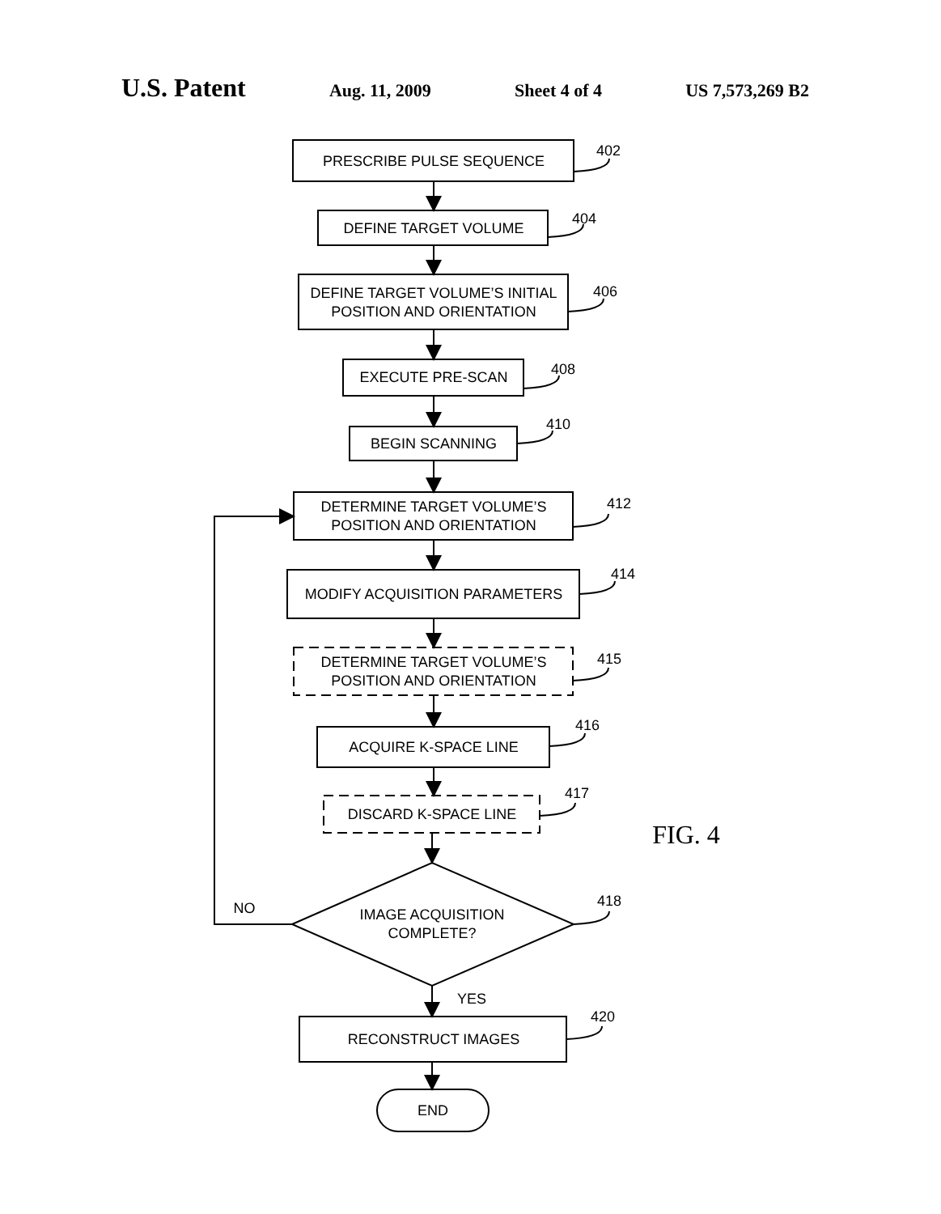U.S. Patent Aug. 11, 2009 Sheet 4 of 4 US 7,573,269 B2
PRESCRIBE PULSE SEQUENCE
DEFINE TARGET VOLUME
DEFINE TARGET VOLUME’S INITIAL
POSITION AND ORIENTATION
EXECUTE PRE-SCAN
BEGIN SCANNING
DETERMINE TARGET VOLUME’S
POSITION AND ORIENTATION
MODIFY ACQUISITION PARAMETERS
DETERMINE TARGET VOLUME’S
POSITION AND ORIENTATION
ACQUIRE K-SPACE LINE
DISCARD K-SPACE LINE
IMAGE ACQUISITION
COMPLETE?
RECONSTRUCT IMAGES
END
NO
YES
402
404
406
408
410
412
414
415
416
417
418
420
FIG. 4